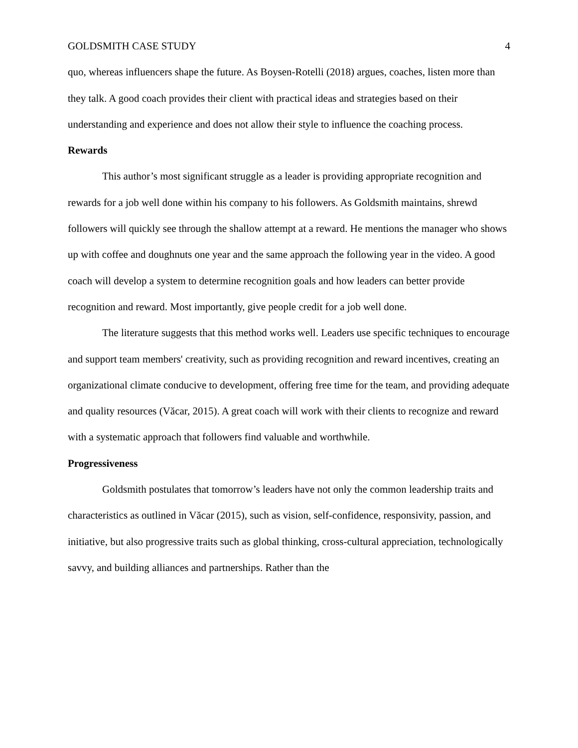GOLDSMITH CASE STUDY 4
quo, whereas influencers shape the future. As Boysen-Rotelli (2018) argues, coaches, listen more than they talk. A good coach provides their client with practical ideas and strategies based on their understanding and experience and does not allow their style to influence the coaching process.
Rewards
This author’s most significant struggle as a leader is providing appropriate recognition and rewards for a job well done within his company to his followers. As Goldsmith maintains, shrewd followers will quickly see through the shallow attempt at a reward. He mentions the manager who shows up with coffee and doughnuts one year and the same approach the following year in the video. A good coach will develop a system to determine recognition goals and how leaders can better provide recognition and reward. Most importantly, give people credit for a job well done.
The literature suggests that this method works well. Leaders use specific techniques to encourage and support team members' creativity, such as providing recognition and reward incentives, creating an organizational climate conducive to development, offering free time for the team, and providing adequate and quality resources (Văcar, 2015). A great coach will work with their clients to recognize and reward with a systematic approach that followers find valuable and worthwhile.
Progressiveness
Goldsmith postulates that tomorrow’s leaders have not only the common leadership traits and characteristics as outlined in Văcar (2015), such as vision, self-confidence, responsivity, passion, and initiative, but also progressive traits such as global thinking, cross-cultural appreciation, technologically savvy, and building alliances and partnerships. Rather than the